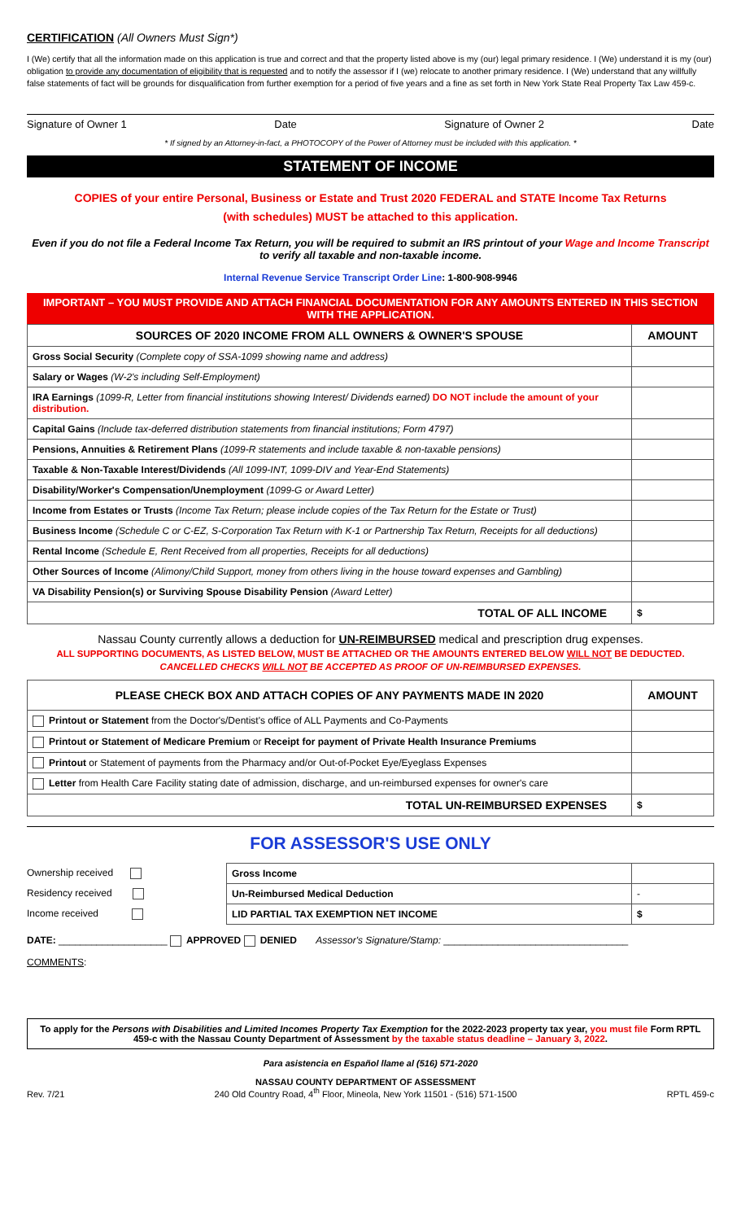CERTIFICATION (All Owners Must Sign*)
I (We) certify that all the information made on this application is true and correct and that the property listed above is my (our) legal primary residence. I (We) understand it is my (our) obligation to provide any documentation of eligibility that is requested and to notify the assessor if I (we) relocate to another primary residence. I (We) understand that any willfully false statements of fact will be grounds for disqualification from further exemption for a period of five years and a fine as set forth in New York State Real Property Tax Law 459-c.
Signature of Owner 1 Date Signature of Owner 2 Date
* If signed by an Attorney-in-fact, a PHOTOCOPY of the Power of Attorney must be included with this application. *
STATEMENT OF INCOME
COPIES of your entire Personal, Business or Estate and Trust 2020 FEDERAL and STATE Income Tax Returns
(with schedules) MUST be attached to this application.
Even if you do not file a Federal Income Tax Return, you will be required to submit an IRS printout of your Wage and Income Transcript to verify all taxable and non-taxable income.
Internal Revenue Service Transcript Order Line: 1-800-908-9946
IMPORTANT – YOU MUST PROVIDE AND ATTACH FINANCIAL DOCUMENTATION FOR ANY AMOUNTS ENTERED IN THIS SECTION WITH THE APPLICATION.
| SOURCES OF 2020 INCOME FROM ALL OWNERS & OWNER'S SPOUSE | AMOUNT |
| --- | --- |
| Gross Social Security (Complete copy of SSA-1099 showing name and address) | |
| Salary or Wages (W-2's including Self-Employment) | |
| IRA Earnings (1099-R, Letter from financial institutions showing Interest/ Dividends earned) DO NOT include the amount of your distribution. | |
| Capital Gains (Include tax-deferred distribution statements from financial institutions; Form 4797) | |
| Pensions, Annuities & Retirement Plans (1099-R statements and include taxable & non-taxable pensions) | |
| Taxable & Non-Taxable Interest/Dividends (All 1099-INT, 1099-DIV and Year-End Statements) | |
| Disability/Worker's Compensation/Unemployment (1099-G or Award Letter) | |
| Income from Estates or Trusts (Income Tax Return; please include copies of the Tax Return for the Estate or Trust) | |
| Business Income (Schedule C or C-EZ, S-Corporation Tax Return with K-1 or Partnership Tax Return, Receipts for all deductions) | |
| Rental Income (Schedule E, Rent Received from all properties, Receipts for all deductions) | |
| Other Sources of Income (Alimony/Child Support, money from others living in the house toward expenses and Gambling) | |
| VA Disability Pension(s) or Surviving Spouse Disability Pension (Award Letter) | |
| TOTAL OF ALL INCOME | $ |
Nassau County currently allows a deduction for UN-REIMBURSED medical and prescription drug expenses.
ALL SUPPORTING DOCUMENTS, AS LISTED BELOW, MUST BE ATTACHED OR THE AMOUNTS ENTERED BELOW WILL NOT BE DEDUCTED.
CANCELLED CHECKS WILL NOT BE ACCEPTED AS PROOF OF UN-REIMBURSED EXPENSES.
| PLEASE CHECK BOX AND ATTACH COPIES OF ANY PAYMENTS MADE IN 2020 | AMOUNT |
| --- | --- |
| Printout or Statement from the Doctor's/Dentist's office of ALL Payments and Co-Payments | |
| Printout or Statement of Medicare Premium or Receipt for payment of Private Health Insurance Premiums | |
| Printout or Statement of payments from the Pharmacy and/or Out-of-Pocket Eye/Eyeglass Expenses | |
| Letter from Health Care Facility stating date of admission, discharge, and un-reimbursed expenses for owner's care | |
| TOTAL UN-REIMBURSED EXPENSES | $ |
FOR ASSESSOR'S USE ONLY
Ownership received
Residency received
Income received
| Gross Income | |
| Un-Reimbursed Medical Deduction | - |
| LID PARTIAL TAX EXEMPTION NET INCOME | $ |
DATE: ____________________ APPROVED DENIED Assessor's Signature/Stamp: __________________________________
COMMENTS:
To apply for the Persons with Disabilities and Limited Incomes Property Tax Exemption for the 2022-2023 property tax year, you must file Form RPTL 459-c with the Nassau County Department of Assessment by the taxable status deadline – January 3, 2022.
Para asistencia en Español llame al (516) 571-2020
Rev. 7/21 NASSAU COUNTY DEPARTMENT OF ASSESSMENT
240 Old Country Road, 4<sup>th</sup> Floor, Mineola, New York 11501 - (516) 571-1500 RPTL 459-c